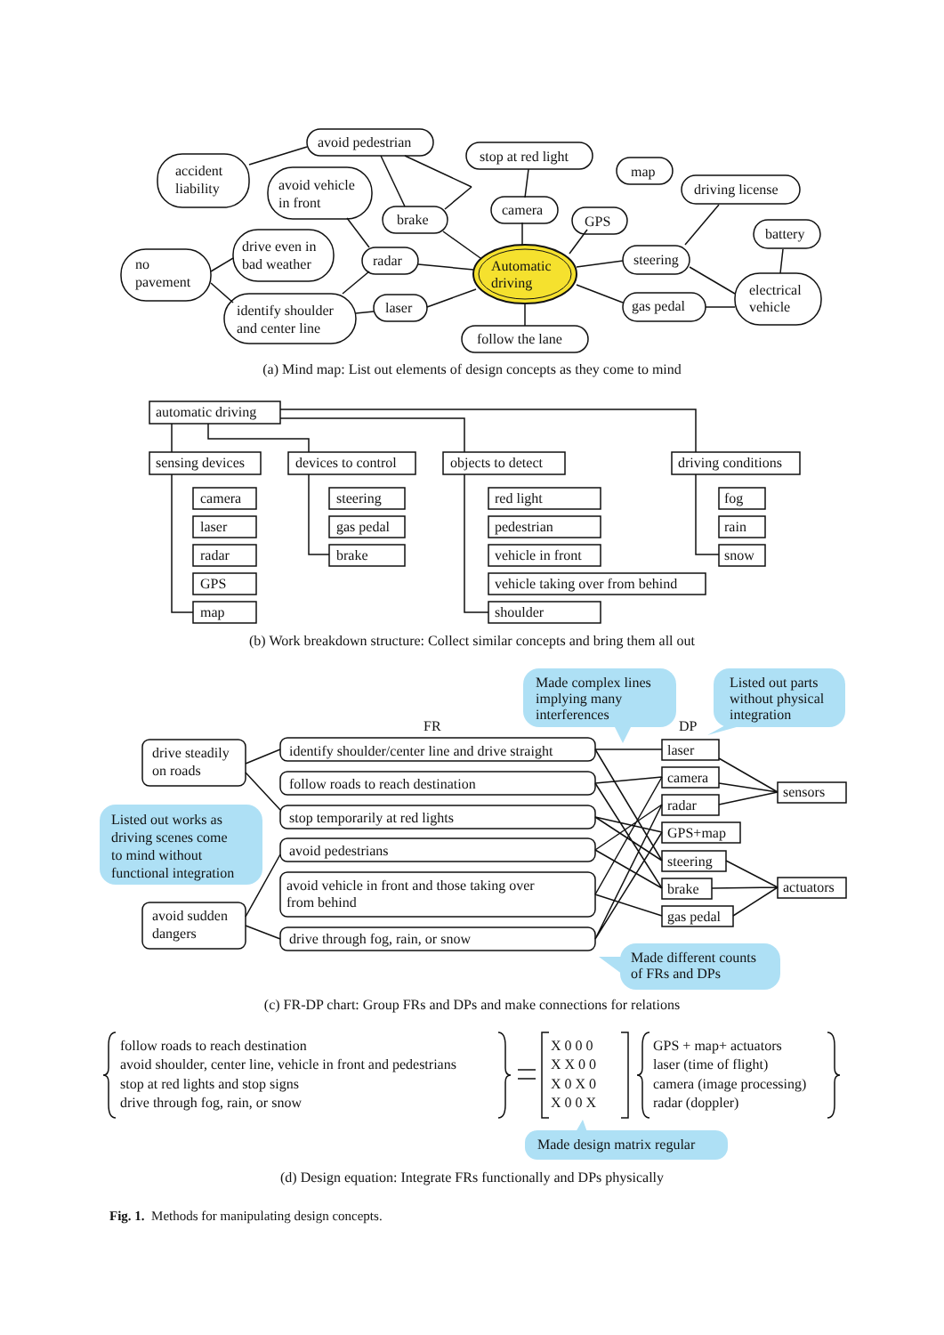avoid pedestrian
accident
liability
avoid vehicle
in front
stop at red light
map
driving license
brake
camera
GPS
battery
drive even in
bad weather
no
pavement
radar
Automatic
driving
steering
electrical
vehicle
identify shoulder
and center line
laser
gas pedal
follow the lane
automatic driving
sensing devices
devices to control
objects to detect
driving conditions
camera
laser
radar
GPS
map
steering
gas pedal
brake
red light
pedestrian
vehicle in front
vehicle taking over from behind
shoulder
fog
rain
snow
Made complex lines
implying many
interferences
Listed out parts
without physical
integration
FR
DP
drive steadily
on roads
identify shoulder/center line and drive straight
follow roads to reach destination
stop temporarily at red lights
avoid pedestrians
avoid vehicle in front and those taking over
from behind
drive through fog, rain, or snow
avoid sudden
dangers
Listed out works as
driving scenes come
to mind without
functional integration
laser
camera
radar
GPS+map
steering
brake
gas pedal
sensors
actuators
Made different counts
of FRs and DPs
follow roads to reach destination
avoid shoulder, center line, vehicle in front and pedestrians
stop at red lights and stop signs
drive through fog, rain, or snow
X 0 0 0
X X 0 0
X 0 X 0
X 0 0 X
GPS + map+ actuators
laser (time of flight)
camera (image processing)
radar (doppler)
Made design matrix regular
(a) Mind map: List out elements of design concepts as they come to mind
(b) Work breakdown structure: Collect similar concepts and bring them all out
(c) FR-DP chart: Group FRs and DPs and make connections for relations
(d) Design equation: Integrate FRs functionally and DPs physically
Fig. 1. Methods for manipulating design concepts.